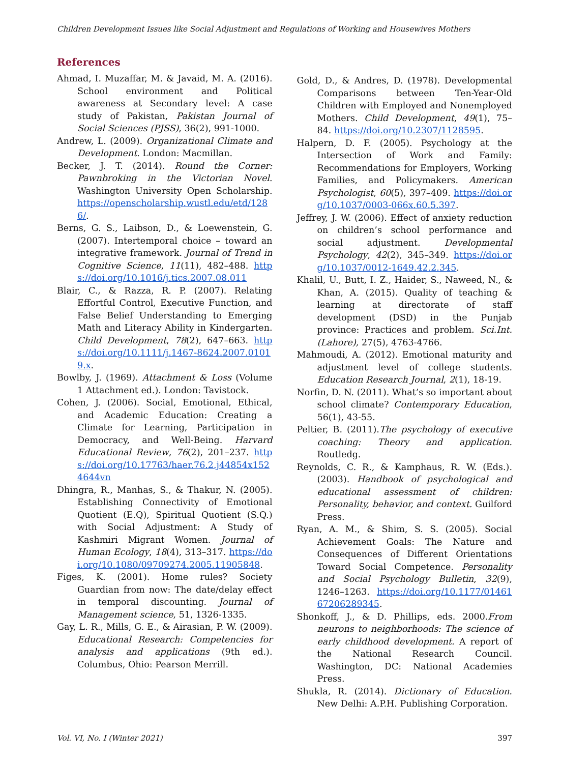Children Development Issues like Social Adjustment and Regulations of Working and Housewives Mothers
References
Ahmad, I. Muzaffar, M. & Javaid, M. A. (2016). School environment and Political awareness at Secondary level: A case study of Pakistan, Pakistan Journal of Social Sciences (PJSS), 36(2), 991-1000.
Andrew, L. (2009). Organizational Climate and Development. London: Macmillan.
Becker, J. T. (2014). Round the Corner: Pawnbroking in the Victorian Novel. Washington University Open Scholarship. https://openscholarship.wustl.edu/etd/1286/.
Berns, G. S., Laibson, D., & Loewenstein, G. (2007). Intertemporal choice – toward an integrative framework. Journal of Trend in Cognitive Science, 11(11), 482–488. https://doi.org/10.1016/j.tics.2007.08.011
Blair, C., & Razza, R. P. (2007). Relating Effortful Control, Executive Function, and False Belief Understanding to Emerging Math and Literacy Ability in Kindergarten. Child Development, 78(2), 647–663. https://doi.org/10.1111/j.1467-8624.2007.01019.x.
Bowlby, J. (1969). Attachment & Loss (Volume 1 Attachment ed.). London: Tavistock.
Cohen, J. (2006). Social, Emotional, Ethical, and Academic Education: Creating a Climate for Learning, Participation in Democracy, and Well-Being. Harvard Educational Review, 76(2), 201–237. https://doi.org/10.17763/haer.76.2.j44854x1524644vn
Dhingra, R., Manhas, S., & Thakur, N. (2005). Establishing Connectivity of Emotional Quotient (E.Q), Spiritual Quotient (S.Q.) with Social Adjustment: A Study of Kashmiri Migrant Women. Journal of Human Ecology, 18(4), 313–317. https://doi.org/10.1080/09709274.2005.11905848.
Figes, K. (2001). Home rules? Society Guardian from now: The date/delay effect in temporal discounting. Journal of Management science, 51, 1326-1335.
Gay, L. R., Mills, G. E., & Airasian, P. W. (2009). Educational Research: Competencies for analysis and applications (9th ed.). Columbus, Ohio: Pearson Merrill.
Gold, D., & Andres, D. (1978). Developmental Comparisons between Ten-Year-Old Children with Employed and Nonemployed Mothers. Child Development, 49(1), 75–84. https://doi.org/10.2307/1128595.
Halpern, D. F. (2005). Psychology at the Intersection of Work and Family: Recommendations for Employers, Working Families, and Policymakers. American Psychologist, 60(5), 397–409. https://doi.org/10.1037/0003-066x.60.5.397.
Jeffrey, J. W. (2006). Effect of anxiety reduction on children’s school performance and social adjustment. Developmental Psychology, 42(2), 345–349. https://doi.org/10.1037/0012-1649.42.2.345.
Khalil, U., Butt, I. Z., Haider, S., Naweed, N., & Khan, A. (2015). Quality of teaching & learning at directorate of staff development (DSD) in the Punjab province: Practices and problem. Sci.Int. (Lahore), 27(5), 4763-4766.
Mahmoudi, A. (2012). Emotional maturity and adjustment level of college students. Education Research Journal, 2(1), 18-19.
Norfin, D. N. (2011). What’s so important about school climate? Contemporary Education, 56(1), 43-55.
Peltier, B. (2011).The psychology of executive coaching: Theory and application. Routledg.
Reynolds, C. R., & Kamphaus, R. W. (Eds.). (2003). Handbook of psychological and educational assessment of children: Personality, behavior, and context. Guilford Press.
Ryan, A. M., & Shim, S. S. (2005). Social Achievement Goals: The Nature and Consequences of Different Orientations Toward Social Competence. Personality and Social Psychology Bulletin, 32(9), 1246–1263. https://doi.org/10.1177/0146167206289345.
Shonkoff, J., & D. Phillips, eds. 2000.From neurons to neighborhoods: The science of early childhood development. A report of the National Research Council. Washington, DC: National Academies Press.
Shukla, R. (2014). Dictionary of Education. New Delhi: A.P.H. Publishing Corporation.
Vol. VI, No. I (Winter 2021) 397